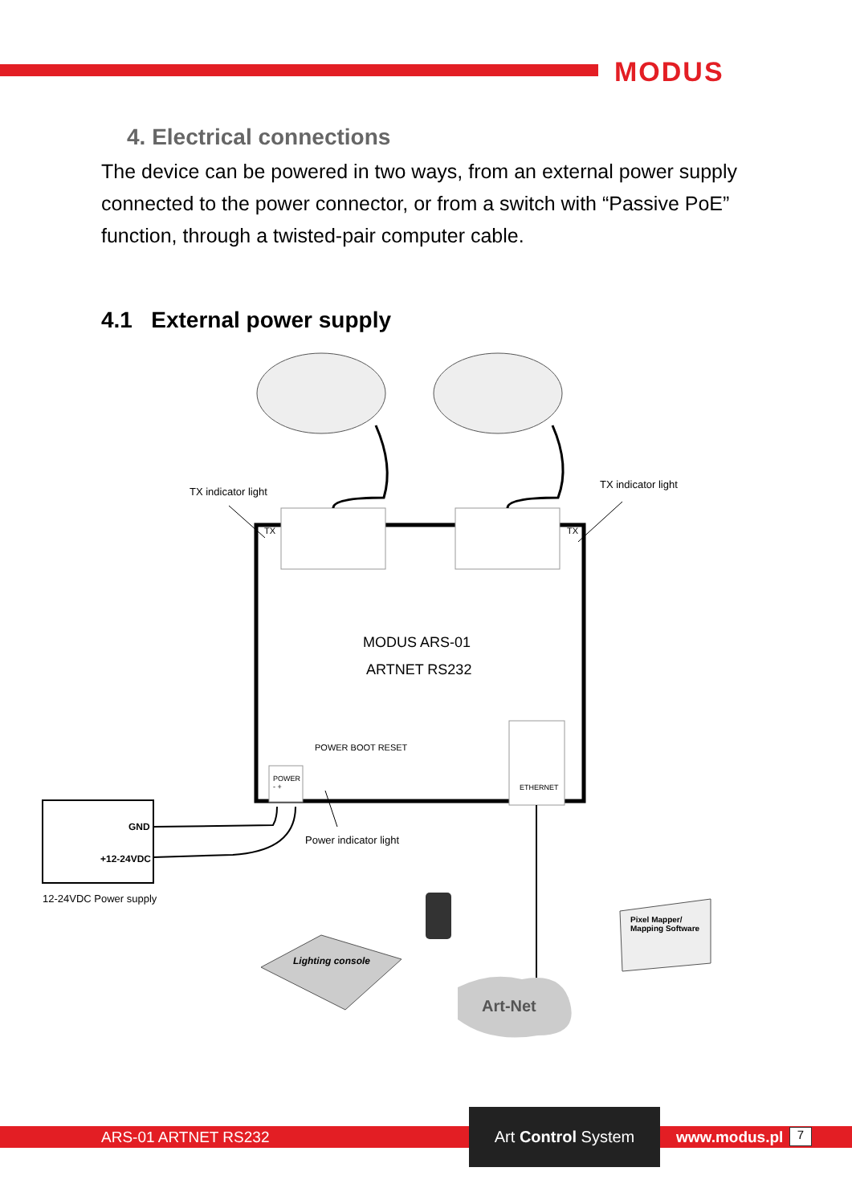MODUS
4. Electrical connections
The device can be powered in two ways, from an external power supply connected to the power connector, or from a switch with “Passive PoE” function, through a twisted-pair computer cable.
4.1 External power supply
TX indicator light
TX indicator light
TX TX
MODUS ARS-01
ARTNET RS232
POWER
- +
POWER BOOT RESET
ETHERNET
GND
+12-24VDC
Power indicator light
12-24VDC Power supply
Lighting console
Pixel Mapper/
Mapping Software
Art-Net
ARS-01 ARTNET RS232
Art Control System
www.modus.pl 7